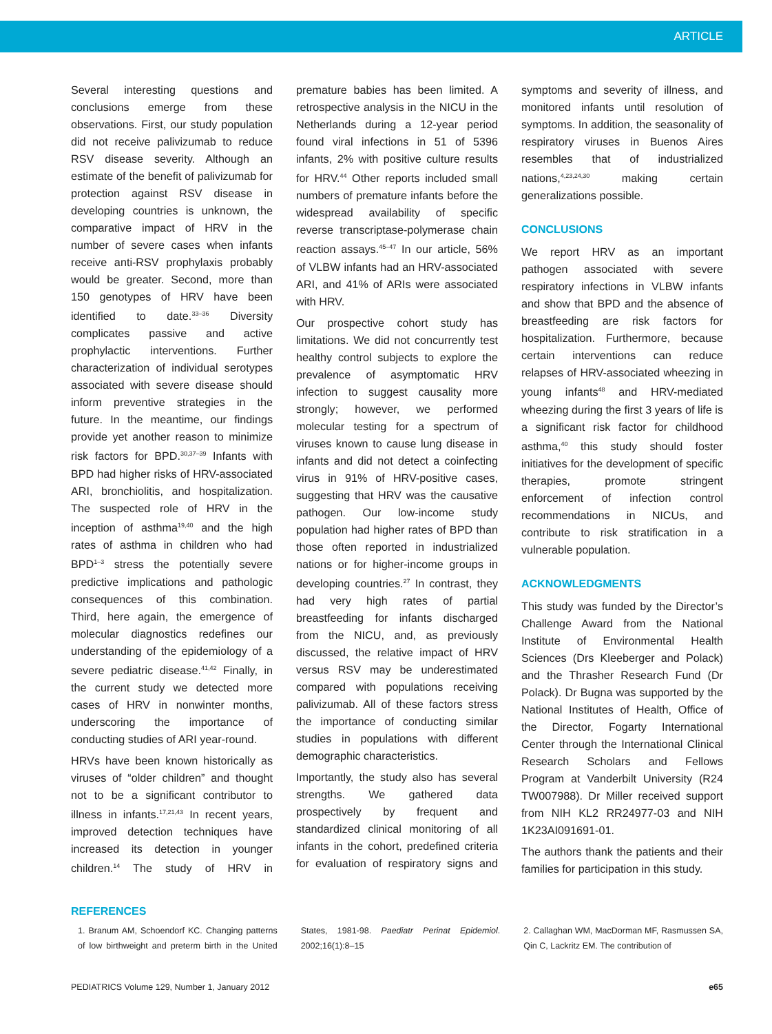ARTICLE
Several interesting questions and conclusions emerge from these observations. First, our study population did not receive palivizumab to reduce RSV disease severity. Although an estimate of the benefit of palivizumab for protection against RSV disease in developing countries is unknown, the comparative impact of HRV in the number of severe cases when infants receive anti-RSV prophylaxis probably would be greater. Second, more than 150 genotypes of HRV have been identified to date.<sup>33–36</sup> Diversity complicates passive and active prophylactic interventions. Further characterization of individual serotypes associated with severe disease should inform preventive strategies in the future. In the meantime, our findings provide yet another reason to minimize risk factors for BPD.<sup>30,37–39</sup> Infants with BPD had higher risks of HRV-associated ARI, bronchiolitis, and hospitalization. The suspected role of HRV in the inception of asthma<sup>19,40</sup> and the high rates of asthma in children who had BPD<sup>1–3</sup> stress the potentially severe predictive implications and pathologic consequences of this combination. Third, here again, the emergence of molecular diagnostics redefines our understanding of the epidemiology of a severe pediatric disease.<sup>41,42</sup> Finally, in the current study we detected more cases of HRV in nonwinter months, underscoring the importance of conducting studies of ARI year-round.
HRVs have been known historically as viruses of “older children” and thought not to be a significant contributor to illness in infants.<sup>17,21,43</sup> In recent years, improved detection techniques have increased its detection in younger children.<sup>14</sup> The study of HRV in premature babies has been limited. A retrospective analysis in the NICU in the Netherlands during a 12-year period found viral infections in 51 of 5396 infants, 2% with positive culture results for HRV.<sup>44</sup> Other reports included small numbers of premature infants before the widespread availability of specific reverse transcriptase-polymerase chain reaction assays.<sup>45–47</sup> In our article, 56% of VLBW infants had an HRV-associated ARI, and 41% of ARIs were associated with HRV.
Our prospective cohort study has limitations. We did not concurrently test healthy control subjects to explore the prevalence of asymptomatic HRV infection to suggest causality more strongly; however, we performed molecular testing for a spectrum of viruses known to cause lung disease in infants and did not detect a coinfecting virus in 91% of HRV-positive cases, suggesting that HRV was the causative pathogen. Our low-income study population had higher rates of BPD than those often reported in industrialized nations or for higher-income groups in developing countries.<sup>27</sup> In contrast, they had very high rates of partial breastfeeding for infants discharged from the NICU, and, as previously discussed, the relative impact of HRV versus RSV may be underestimated compared with populations receiving palivizumab. All of these factors stress the importance of conducting similar studies in populations with different demographic characteristics.
Importantly, the study also has several strengths. We gathered data prospectively by frequent and standardized clinical monitoring of all infants in the cohort, predefined criteria for evaluation of respiratory signs and symptoms and severity of illness, and monitored infants until resolution of symptoms. In addition, the seasonality of respiratory viruses in Buenos Aires resembles that of industrialized nations,<sup>4,23,24,30</sup> making certain generalizations possible.
CONCLUSIONS
We report HRV as an important pathogen associated with severe respiratory infections in VLBW infants and show that BPD and the absence of breastfeeding are risk factors for hospitalization. Furthermore, because certain interventions can reduce relapses of HRV-associated wheezing in young infants<sup>48</sup> and HRV-mediated wheezing during the first 3 years of life is a significant risk factor for childhood asthma,<sup>40</sup> this study should foster initiatives for the development of specific therapies, promote stringent enforcement of infection control recommendations in NICUs, and contribute to risk stratification in a vulnerable population.
ACKNOWLEDGMENTS
This study was funded by the Director’s Challenge Award from the National Institute of Environmental Health Sciences (Drs Kleeberger and Polack) and the Thrasher Research Fund (Dr Polack). Dr Bugna was supported by the National Institutes of Health, Office of the Director, Fogarty International Center through the International Clinical Research Scholars and Fellows Program at Vanderbilt University (R24 TW007988). Dr Miller received support from NIH KL2 RR24977-03 and NIH 1K23AI091691-01.
The authors thank the patients and their families for participation in this study.
REFERENCES
1. Branum AM, Schoendorf KC. Changing patterns of low birthweight and preterm birth in the United States, 1981-98. Paediatr Perinat Epidemiol. 2002;16(1):8–15
2. Callaghan WM, MacDorman MF, Rasmussen SA, Qin C, Lackritz EM. The contribution of
PEDIATRICS Volume 129, Number 1, January 2012 e65